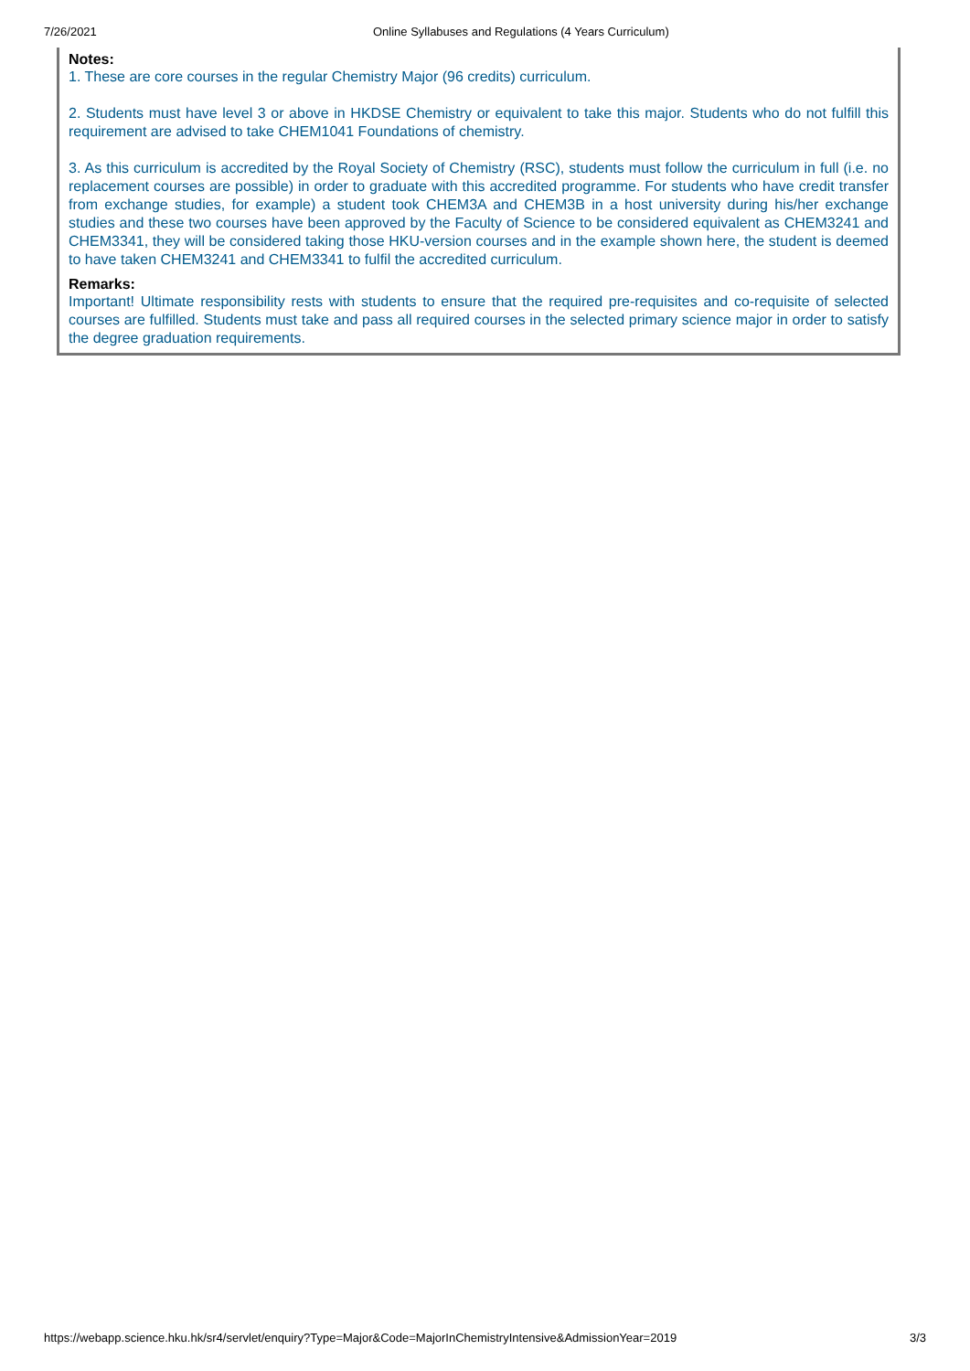7/26/2021 Online Syllabuses and Regulations (4 Years Curriculum)
Notes:
1. These are core courses in the regular Chemistry Major (96 credits) curriculum.
2. Students must have level 3 or above in HKDSE Chemistry or equivalent to take this major. Students who do not fulfill this requirement are advised to take CHEM1041 Foundations of chemistry.
3. As this curriculum is accredited by the Royal Society of Chemistry (RSC), students must follow the curriculum in full (i.e. no replacement courses are possible) in order to graduate with this accredited programme. For students who have credit transfer from exchange studies, for example) a student took CHEM3A and CHEM3B in a host university during his/her exchange studies and these two courses have been approved by the Faculty of Science to be considered equivalent as CHEM3241 and CHEM3341, they will be considered taking those HKU-version courses and in the example shown here, the student is deemed to have taken CHEM3241 and CHEM3341 to fulfil the accredited curriculum.
Remarks:
Important! Ultimate responsibility rests with students to ensure that the required pre-requisites and co-requisite of selected courses are fulfilled. Students must take and pass all required courses in the selected primary science major in order to satisfy the degree graduation requirements.
https://webapp.science.hku.hk/sr4/servlet/enquiry?Type=Major&Code=MajorInChemistryIntensive&AdmissionYear=2019 3/3